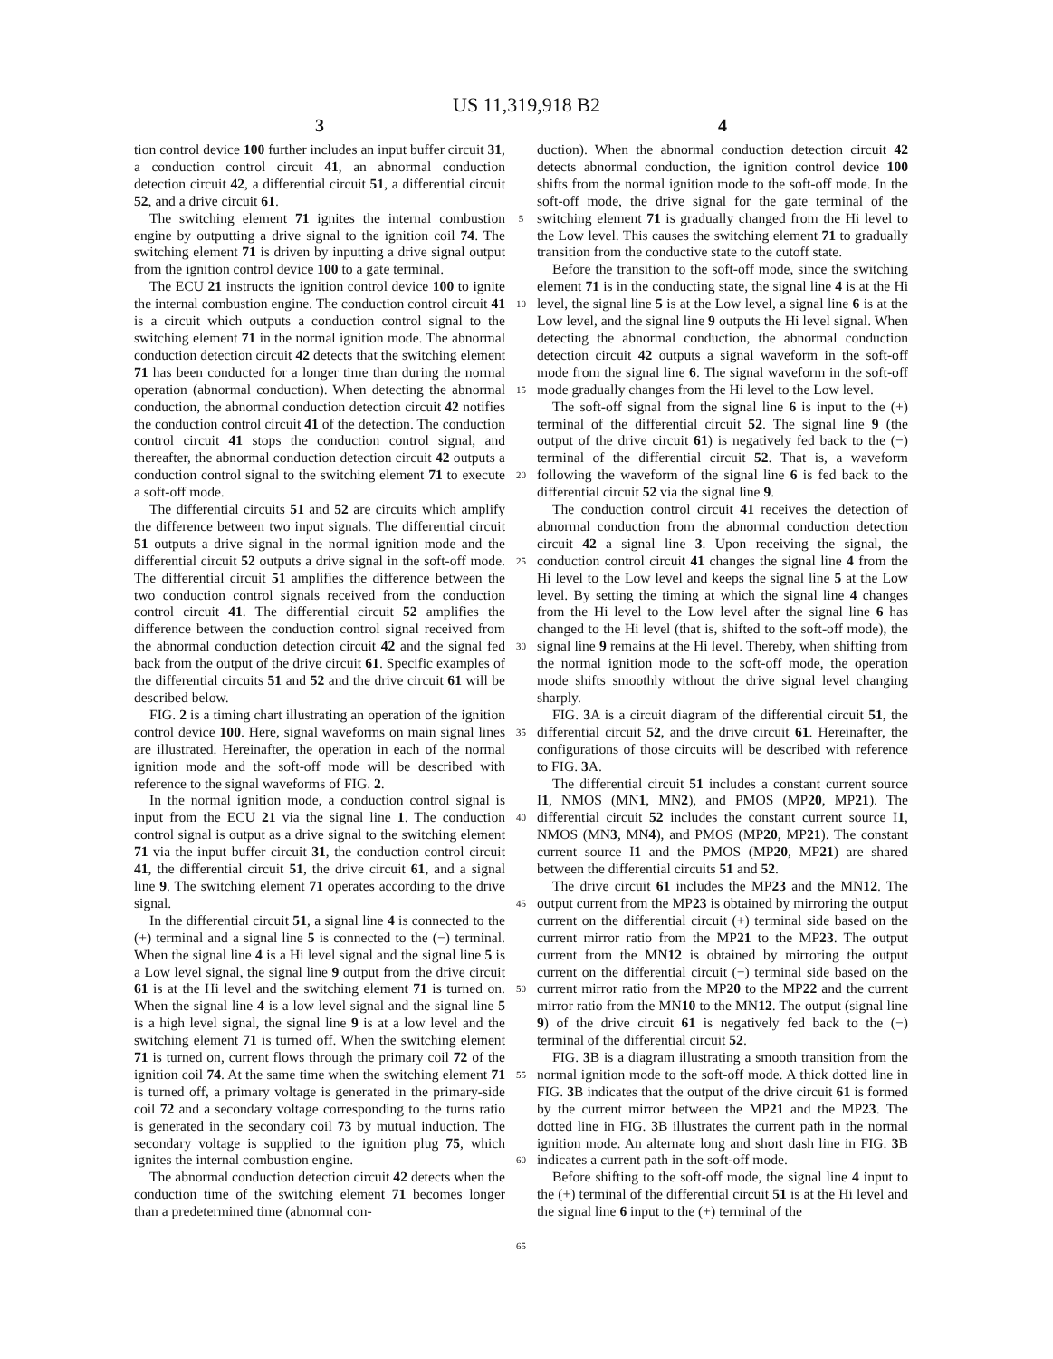US 11,319,918 B2
3
tion control device 100 further includes an input buffer circuit 31, a conduction control circuit 41, an abnormal conduction detection circuit 42, a differential circuit 51, a differential circuit 52, and a drive circuit 61.
The switching element 71 ignites the internal combustion engine by outputting a drive signal to the ignition coil 74. The switching element 71 is driven by inputting a drive signal output from the ignition control device 100 to a gate terminal.
The ECU 21 instructs the ignition control device 100 to ignite the internal combustion engine. The conduction control circuit 41 is a circuit which outputs a conduction control signal to the switching element 71 in the normal ignition mode. The abnormal conduction detection circuit 42 detects that the switching element 71 has been conducted for a longer time than during the normal operation (abnormal conduction). When detecting the abnormal conduction, the abnormal conduction detection circuit 42 notifies the conduction control circuit 41 of the detection. The conduction control circuit 41 stops the conduction control signal, and thereafter, the abnormal conduction detection circuit 42 outputs a conduction control signal to the switching element 71 to execute a soft-off mode.
The differential circuits 51 and 52 are circuits which amplify the difference between two input signals. The differential circuit 51 outputs a drive signal in the normal ignition mode and the differential circuit 52 outputs a drive signal in the soft-off mode. The differential circuit 51 amplifies the difference between the two conduction control signals received from the conduction control circuit 41. The differential circuit 52 amplifies the difference between the conduction control signal received from the abnormal conduction detection circuit 42 and the signal fed back from the output of the drive circuit 61. Specific examples of the differential circuits 51 and 52 and the drive circuit 61 will be described below.
FIG. 2 is a timing chart illustrating an operation of the ignition control device 100. Here, signal waveforms on main signal lines are illustrated. Hereinafter, the operation in each of the normal ignition mode and the soft-off mode will be described with reference to the signal waveforms of FIG. 2.
In the normal ignition mode, a conduction control signal is input from the ECU 21 via the signal line 1. The conduction control signal is output as a drive signal to the switching element 71 via the input buffer circuit 31, the conduction control circuit 41, the differential circuit 51, the drive circuit 61, and a signal line 9. The switching element 71 operates according to the drive signal.
In the differential circuit 51, a signal line 4 is connected to the (+) terminal and a signal line 5 is connected to the (−) terminal. When the signal line 4 is a Hi level signal and the signal line 5 is a Low level signal, the signal line 9 output from the drive circuit 61 is at the Hi level and the switching element 71 is turned on. When the signal line 4 is a low level signal and the signal line 5 is a high level signal, the signal line 9 is at a low level and the switching element 71 is turned off. When the switching element 71 is turned on, current flows through the primary coil 72 of the ignition coil 74. At the same time when the switching element 71 is turned off, a primary voltage is generated in the primary-side coil 72 and a secondary voltage corresponding to the turns ratio is generated in the secondary coil 73 by mutual induction. The secondary voltage is supplied to the ignition plug 75, which ignites the internal combustion engine.
The abnormal conduction detection circuit 42 detects when the conduction time of the switching element 71 becomes longer than a predetermined time (abnormal con-
5
10
15
20
25
30
35
40
45
50
55
60
65
4
duction). When the abnormal conduction detection circuit 42 detects abnormal conduction, the ignition control device 100 shifts from the normal ignition mode to the soft-off mode. In the soft-off mode, the drive signal for the gate terminal of the switching element 71 is gradually changed from the Hi level to the Low level. This causes the switching element 71 to gradually transition from the conductive state to the cutoff state.
Before the transition to the soft-off mode, since the switching element 71 is in the conducting state, the signal line 4 is at the Hi level, the signal line 5 is at the Low level, a signal line 6 is at the Low level, and the signal line 9 outputs the Hi level signal. When detecting the abnormal conduction, the abnormal conduction detection circuit 42 outputs a signal waveform in the soft-off mode from the signal line 6. The signal waveform in the soft-off mode gradually changes from the Hi level to the Low level.
The soft-off signal from the signal line 6 is input to the (+) terminal of the differential circuit 52. The signal line 9 (the output of the drive circuit 61) is negatively fed back to the (−) terminal of the differential circuit 52. That is, a waveform following the waveform of the signal line 6 is fed back to the differential circuit 52 via the signal line 9.
The conduction control circuit 41 receives the detection of abnormal conduction from the abnormal conduction detection circuit 42 a signal line 3. Upon receiving the signal, the conduction control circuit 41 changes the signal line 4 from the Hi level to the Low level and keeps the signal line 5 at the Low level. By setting the timing at which the signal line 4 changes from the Hi level to the Low level after the signal line 6 has changed to the Hi level (that is, shifted to the soft-off mode), the signal line 9 remains at the Hi level. Thereby, when shifting from the normal ignition mode to the soft-off mode, the operation mode shifts smoothly without the drive signal level changing sharply.
FIG. 3 A is a circuit diagram of the differential circuit 51, the differential circuit 52, and the drive circuit 61. Hereinafter, the configurations of those circuits will be described with reference to FIG. 3 A.
The differential circuit 51 includes a constant current source I1, NMOS (MN1, MN2), and PMOS (MP20, MP21). The differential circuit 52 includes the constant current source I1, NMOS (MN3, MN4), and PMOS (MP20, MP21). The constant current source I1 and the PMOS (MP20, MP21) are shared between the differential circuits 51 and 52.
The drive circuit 61 includes the MP23 and the MN12. The output current from the MP23 is obtained by mirroring the output current on the differential circuit (+) terminal side based on the current mirror ratio from the MP21 to the MP23. The output current from the MN12 is obtained by mirroring the output current on the differential circuit (−) terminal side based on the current mirror ratio from the MP20 to the MP22 and the current mirror ratio from the MN10 to the MN12. The output (signal line 9) of the drive circuit 61 is negatively fed back to the (−) terminal of the differential circuit 52.
FIG. 3 B is a diagram illustrating a smooth transition from the normal ignition mode to the soft-off mode. A thick dotted line in FIG. 3 B indicates that the output of the drive circuit 61 is formed by the current mirror between the MP21 and the MP23. The dotted line in FIG. 3 B illustrates the current path in the normal ignition mode. An alternate long and short dash line in FIG. 3 B indicates a current path in the soft-off mode.
Before shifting to the soft-off mode, the signal line 4 input to the (+) terminal of the differential circuit 51 is at the Hi level and the signal line 6 input to the (+) terminal of the